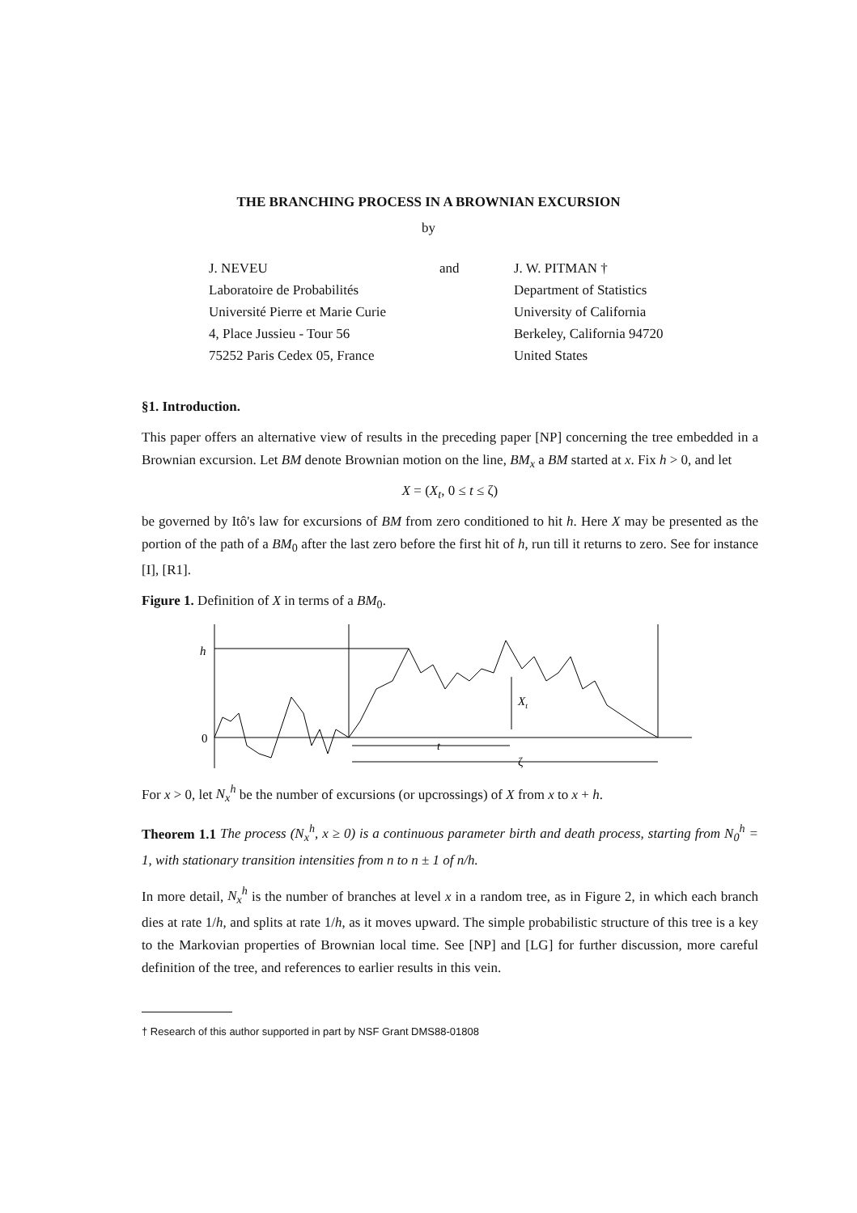THE BRANCHING PROCESS IN A BROWNIAN EXCURSION
by
J. NEVEU
Laboratoire de Probabilités
Université Pierre et Marie Curie
4, Place Jussieu - Tour 56
75252 Paris Cedex 05, France
and J. W. PITMAN †
Department of Statistics
University of California
Berkeley, California 94720
United States
§1. Introduction.
This paper offers an alternative view of results in the preceding paper [NP] concerning the tree embedded in a Brownian excursion. Let BM denote Brownian motion on the line, BM<sub>x</sub> a BM started at x. Fix h > 0, and let
X = (X<sub>t</sub>, 0 ≤ t ≤ ζ)
be governed by Itô's law for excursions of BM from zero conditioned to hit h. Here X may be presented as the portion of the path of a BM<sub>0</sub> after the last zero before the first hit of h, run till it returns to zero. See for instance [I], [R1].
Figure 1. Definition of X in terms of a BM<sub>0</sub>.
h
0
Xt
t
ζ
For x > 0, let N<sub>x</sub><sup>h</sup> be the number of excursions (or upcrossings) of X from x to x + h.
Theorem 1.1 The process (N<sub>x</sub><sup>h</sup>, x ≥ 0) is a continuous parameter birth and death process, starting from N<sub>0</sub><sup>h</sup> = 1, with stationary transition intensities from n to n ± 1 of n/h.
In more detail, N<sub>x</sub><sup>h</sup> is the number of branches at level x in a random tree, as in Figure 2, in which each branch dies at rate 1/h, and splits at rate 1/h, as it moves upward. The simple probabilistic structure of this tree is a key to the Markovian properties of Brownian local time. See [NP] and [LG] for further discussion, more careful definition of the tree, and references to earlier results in this vein.
† Research of this author supported in part by NSF Grant DMS88-01808